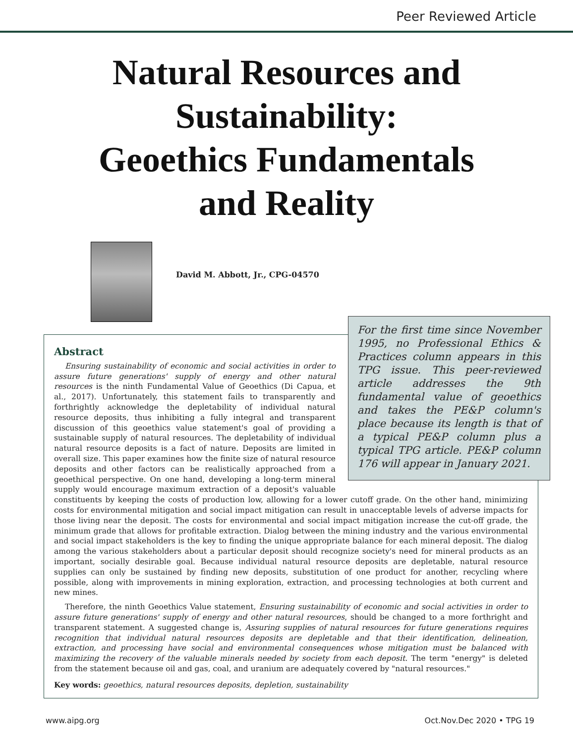Peer Reviewed Article
Natural Resources and
Sustainability:
Geoethics Fundamentals
and Reality
David M. Abbott, Jr., CPG-04570
For the first time since November 1995, no Professional Ethics & Practices column appears in this TPG issue. This peer-reviewed article addresses the 9th fundamental value of geoethics and takes the PE&P column's place because its length is that of a typical PE&P column plus a typical TPG article. PE&P column 176 will appear in January 2021.
Abstract
Ensuring sustainability of economic and social activities in order to assure future generations' supply of energy and other natural resources is the ninth Fundamental Value of Geoethics (Di Capua, et al., 2017). Unfortunately, this statement fails to transparently and forthrightly acknowledge the depletability of individual natural resource deposits, thus inhibiting a fully integral and transparent discussion of this geoethics value statement's goal of providing a sustainable supply of natural resources. The depletability of individual natural resource deposits is a fact of nature. Deposits are limited in overall size. This paper examines how the finite size of natural resource deposits and other factors can be realistically approached from a geoethical perspective. On one hand, developing a long-term mineral supply would encourage maximum extraction of a deposit's valuable constituents by keeping the costs of production low, allowing for a lower cutoff grade. On the other hand, minimizing costs for environmental mitigation and social impact mitigation can result in unacceptable levels of adverse impacts for those living near the deposit. The costs for environmental and social impact mitigation increase the cut-off grade, the minimum grade that allows for profitable extraction. Dialog between the mining industry and the various environmental and social impact stakeholders is the key to finding the unique appropriate balance for each mineral deposit. The dialog among the various stakeholders about a particular deposit should recognize society's need for mineral products as an important, socially desirable goal. Because individual natural resource deposits are depletable, natural resource supplies can only be sustained by finding new deposits, substitution of one product for another, recycling where possible, along with improvements in mining exploration, extraction, and processing technologies at both current and new mines.
Therefore, the ninth Geoethics Value statement, Ensuring sustainability of economic and social activities in order to assure future generations' supply of energy and other natural resources, should be changed to a more forthright and transparent statement. A suggested change is, Assuring supplies of natural resources for future generations requires recognition that individual natural resources deposits are depletable and that their identification, delineation, extraction, and processing have social and environmental consequences whose mitigation must be balanced with maximizing the recovery of the valuable minerals needed by society from each deposit. The term "energy" is deleted from the statement because oil and gas, coal, and uranium are adequately covered by "natural resources."
Key words: geoethics, natural resources deposits, depletion, sustainability
www.aipg.org Oct.Nov.Dec 2020 • TPG 19